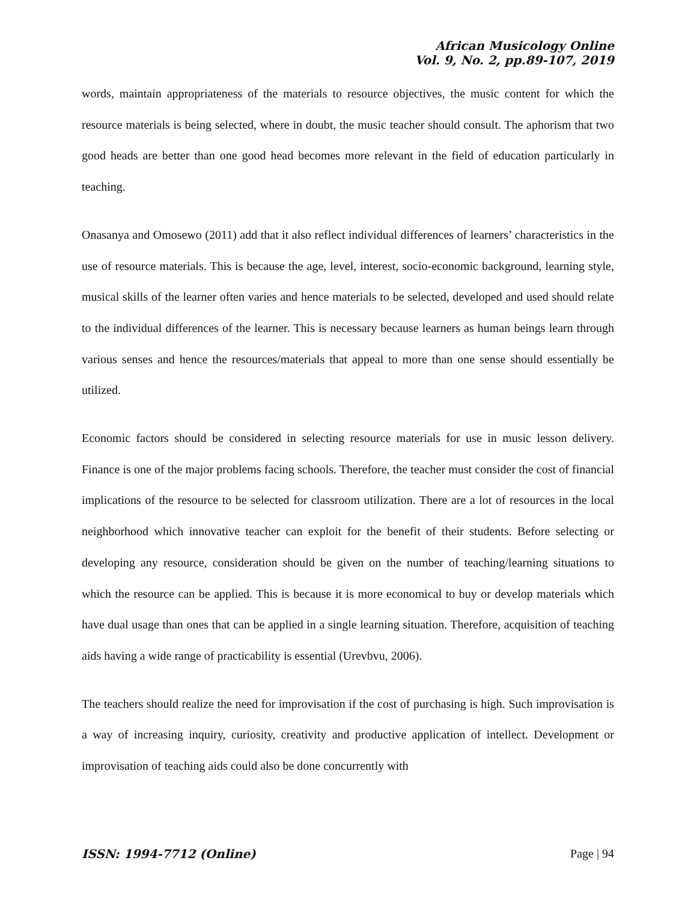African Musicology Online
Vol. 9, No. 2, pp.89-107, 2019
words, maintain appropriateness of the materials to resource objectives, the music content for which the resource materials is being selected, where in doubt, the music teacher should consult. The aphorism that two good heads are better than one good head becomes more relevant in the field of education particularly in teaching.
Onasanya and Omosewo (2011) add that it also reflect individual differences of learners’ characteristics in the use of resource materials. This is because the age, level, interest, socio-economic background, learning style, musical skills of the learner often varies and hence materials to be selected, developed and used should relate to the individual differences of the learner. This is necessary because learners as human beings learn through various senses and hence the resources/materials that appeal to more than one sense should essentially be utilized.
Economic factors should be considered in selecting resource materials for use in music lesson delivery. Finance is one of the major problems facing schools. Therefore, the teacher must consider the cost of financial implications of the resource to be selected for classroom utilization. There are a lot of resources in the local neighborhood which innovative teacher can exploit for the benefit of their students. Before selecting or developing any resource, consideration should be given on the number of teaching/learning situations to which the resource can be applied. This is because it is more economical to buy or develop materials which have dual usage than ones that can be applied in a single learning situation. Therefore, acquisition of teaching aids having a wide range of practicability is essential (Urevbvu, 2006).
The teachers should realize the need for improvisation if the cost of purchasing is high. Such improvisation is a way of increasing inquiry, curiosity, creativity and productive application of intellect. Development or improvisation of teaching aids could also be done concurrently with
ISSN: 1994-7712 (Online) Page | 94